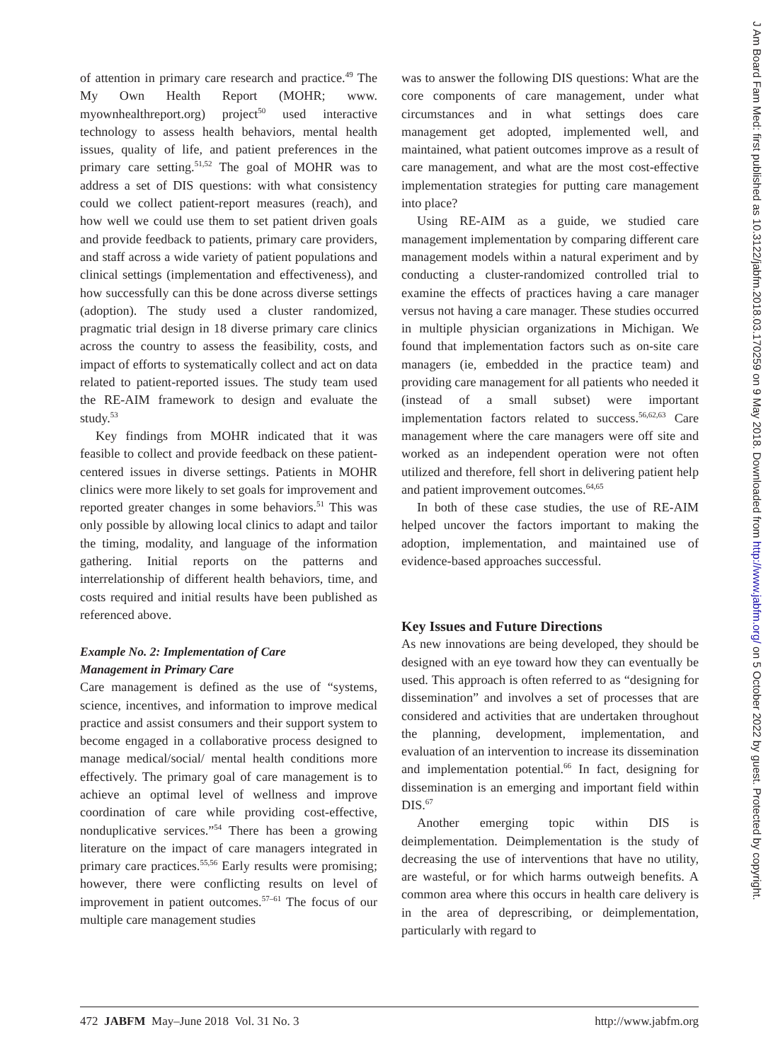of attention in primary care research and practice.<sup>49</sup> The My Own Health Report (MOHR; www. myownhealthreport.org) project<sup>50</sup> used interactive technology to assess health behaviors, mental health issues, quality of life, and patient preferences in the primary care setting.<sup>51,52</sup> The goal of MOHR was to address a set of DIS questions: with what consistency could we collect patient-report measures (reach), and how well we could use them to set patient driven goals and provide feedback to patients, primary care providers, and staff across a wide variety of patient populations and clinical settings (implementation and effectiveness), and how successfully can this be done across diverse settings (adoption). The study used a cluster randomized, pragmatic trial design in 18 diverse primary care clinics across the country to assess the feasibility, costs, and impact of efforts to systematically collect and act on data related to patient-reported issues. The study team used the RE-AIM framework to design and evaluate the study.<sup>53</sup>
Key findings from MOHR indicated that it was feasible to collect and provide feedback on these patient-centered issues in diverse settings. Patients in MOHR clinics were more likely to set goals for improvement and reported greater changes in some behaviors.<sup>51</sup> This was only possible by allowing local clinics to adapt and tailor the timing, modality, and language of the information gathering. Initial reports on the patterns and interrelationship of different health behaviors, time, and costs required and initial results have been published as referenced above.
Example No. 2: Implementation of Care
Management in Primary Care
Care management is defined as the use of “systems, science, incentives, and information to improve medical practice and assist consumers and their support system to become engaged in a collaborative process designed to manage medical/social/ mental health conditions more effectively. The primary goal of care management is to achieve an optimal level of wellness and improve coordination of care while providing cost-effective, nonduplicative services.”<sup>54</sup> There has been a growing literature on the impact of care managers integrated in primary care practices.<sup>55,56</sup> Early results were promising; however, there were conflicting results on level of improvement in patient outcomes.<sup>57–61</sup> The focus of our multiple care management studies
was to answer the following DIS questions: What are the core components of care management, under what circumstances and in what settings does care management get adopted, implemented well, and maintained, what patient outcomes improve as a result of care management, and what are the most cost-effective implementation strategies for putting care management into place?
Using RE-AIM as a guide, we studied care management implementation by comparing different care management models within a natural experiment and by conducting a cluster-randomized controlled trial to examine the effects of practices having a care manager versus not having a care manager. These studies occurred in multiple physician organizations in Michigan. We found that implementation factors such as on-site care managers (ie, embedded in the practice team) and providing care management for all patients who needed it (instead of a small subset) were important implementation factors related to success.<sup>56,62,63</sup> Care management where the care managers were off site and worked as an independent operation were not often utilized and therefore, fell short in delivering patient help and patient improvement outcomes.<sup>64,65</sup>
In both of these case studies, the use of RE-AIM helped uncover the factors important to making the adoption, implementation, and maintained use of evidence-based approaches successful.
Key Issues and Future Directions
As new innovations are being developed, they should be designed with an eye toward how they can eventually be used. This approach is often referred to as “designing for dissemination” and involves a set of processes that are considered and activities that are undertaken throughout the planning, development, implementation, and evaluation of an intervention to increase its dissemination and implementation potential.<sup>66</sup> In fact, designing for dissemination is an emerging and important field within DIS.<sup>67</sup>
Another emerging topic within DIS is deimplementation. Deimplementation is the study of decreasing the use of interventions that have no utility, are wasteful, or for which harms outweigh benefits. A common area where this occurs in health care delivery is in the area of deprescribing, or deimplementation, particularly with regard to
472 JABFM May–June 2018 Vol. 31 No. 3 http://www.jabfm.org
J Am Board Fam Med: first published as 10.3122/jabfm.2018.03.170259 on 9 May 2018. Downloaded from http://www.jabfm.org/ on 5 October 2022 by guest. Protected by copyright.